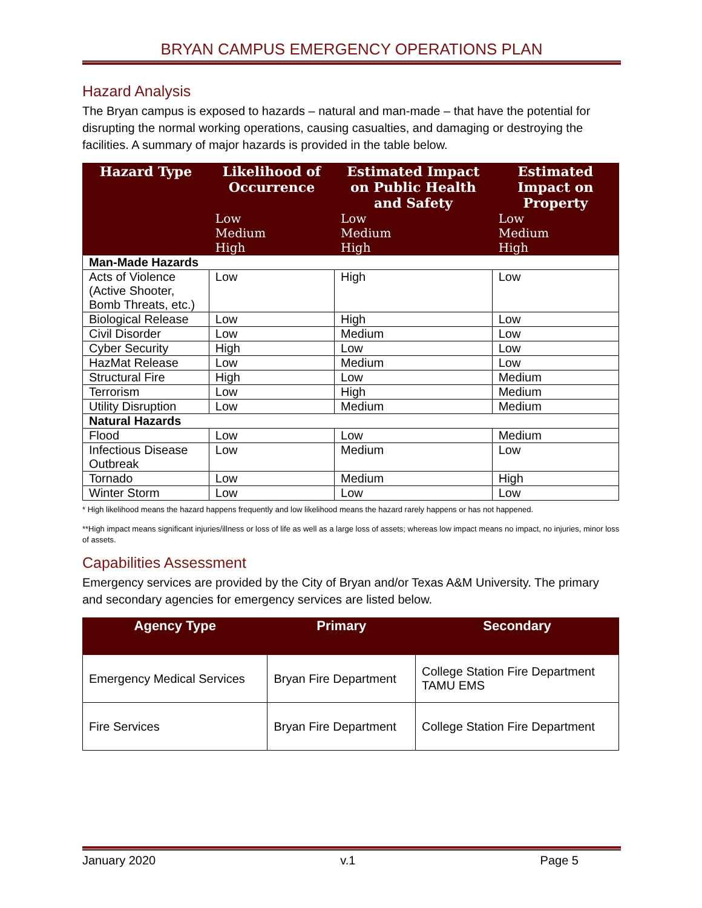BRYAN CAMPUS EMERGENCY OPERATIONS PLAN
Hazard Analysis
The Bryan campus is exposed to hazards – natural and man-made – that have the potential for disrupting the normal working operations, causing casualties, and damaging or destroying the facilities. A summary of major hazards is provided in the table below.
| Hazard Type | Likelihood of Occurrence | Estimated Impact on Public Health and Safety | Estimated Impact on Property |
| --- | --- | --- | --- |
| | Low Medium High | Low Medium High | Low Medium High |
| Man-Made Hazards | | | |
| Acts of Violence (Active Shooter, Bomb Threats, etc.) | Low | High | Low |
| Biological Release | Low | High | Low |
| Civil Disorder | Low | Medium | Low |
| Cyber Security | High | Low | Low |
| HazMat Release | Low | Medium | Low |
| Structural Fire | High | Low | Medium |
| Terrorism | Low | High | Medium |
| Utility Disruption | Low | Medium | Medium |
| Natural Hazards | | | |
| Flood | Low | Low | Medium |
| Infectious Disease Outbreak | Low | Medium | Low |
| Tornado | Low | Medium | High |
| Winter Storm | Low | Low | Low |
* High likelihood means the hazard happens frequently and low likelihood means the hazard rarely happens or has not happened.
**High impact means significant injuries/illness or loss of life as well as a large loss of assets; whereas low impact means no impact, no injuries, minor loss of assets.
Capabilities Assessment
Emergency services are provided by the City of Bryan and/or Texas A&M University. The primary and secondary agencies for emergency services are listed below.
| Agency Type | Primary | Secondary |
| --- | --- | --- |
| Emergency Medical Services | Bryan Fire Department | College Station Fire Department TAMU EMS |
| Fire Services | Bryan Fire Department | College Station Fire Department |
January 2020 v.1 Page 5